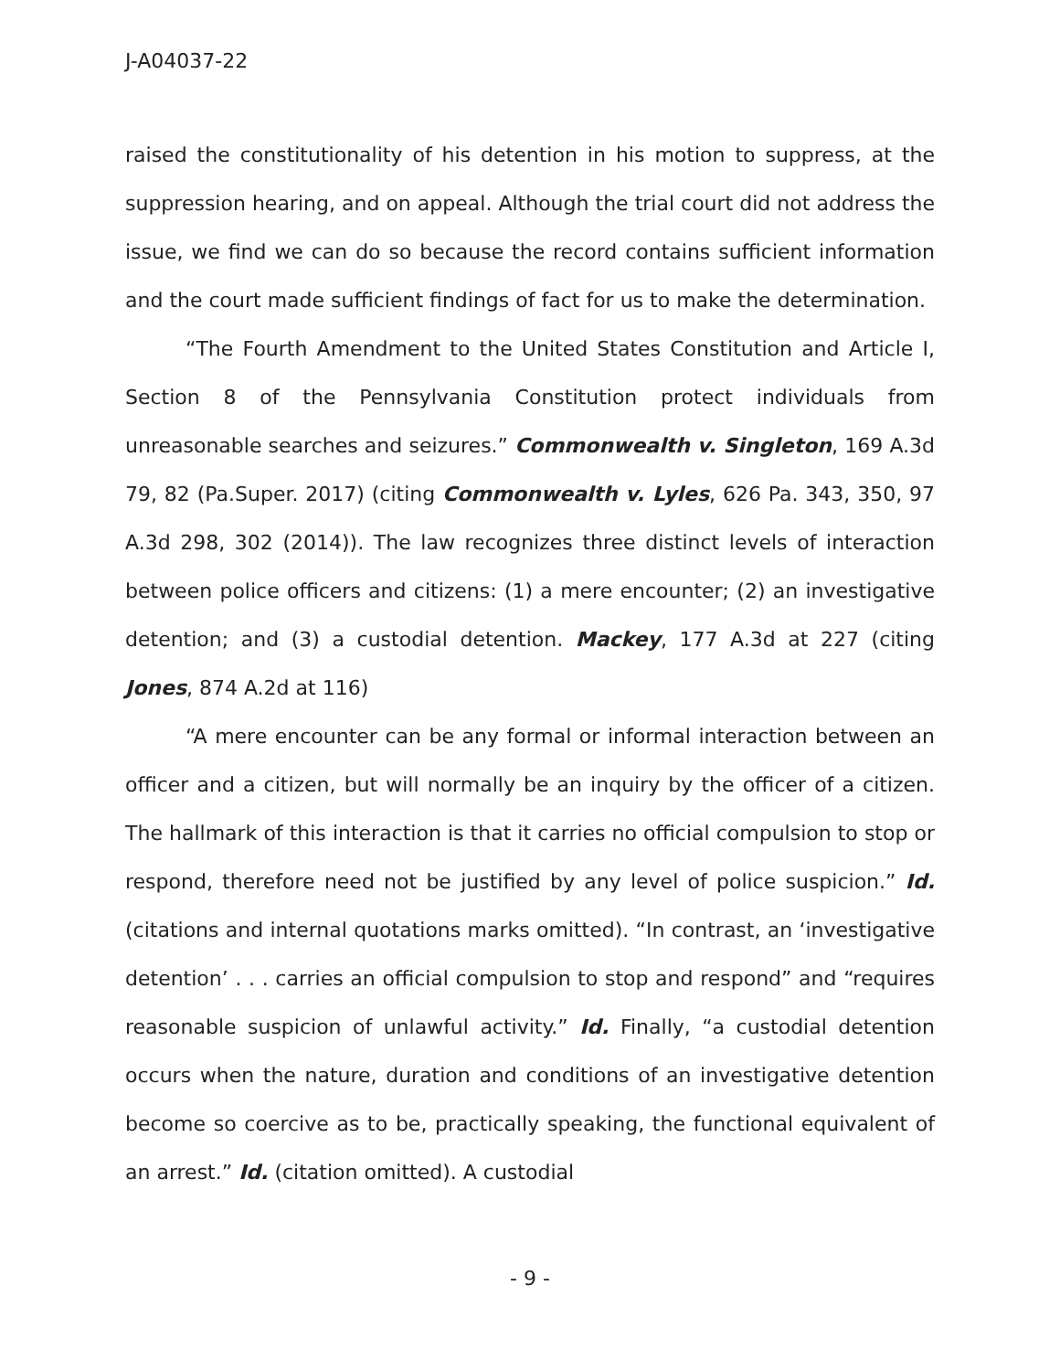J-A04037-22
raised the constitutionality of his detention in his motion to suppress, at the suppression hearing, and on appeal. Although the trial court did not address the issue, we find we can do so because the record contains sufficient information and the court made sufficient findings of fact for us to make the determination.
“The Fourth Amendment to the United States Constitution and Article I, Section 8 of the Pennsylvania Constitution protect individuals from unreasonable searches and seizures.” Commonwealth v. Singleton, 169 A.3d 79, 82 (Pa.Super. 2017) (citing Commonwealth v. Lyles, 626 Pa. 343, 350, 97 A.3d 298, 302 (2014)). The law recognizes three distinct levels of interaction between police officers and citizens: (1) a mere encounter; (2) an investigative detention; and (3) a custodial detention. Mackey, 177 A.3d at 227 (citing Jones, 874 A.2d at 116)
“A mere encounter can be any formal or informal interaction between an officer and a citizen, but will normally be an inquiry by the officer of a citizen. The hallmark of this interaction is that it carries no official compulsion to stop or respond, therefore need not be justified by any level of police suspicion.” Id. (citations and internal quotations marks omitted). “In contrast, an ‘investigative detention’ . . . carries an official compulsion to stop and respond” and “requires reasonable suspicion of unlawful activity.” Id. Finally, “a custodial detention occurs when the nature, duration and conditions of an investigative detention become so coercive as to be, practically speaking, the functional equivalent of an arrest.” Id. (citation omitted). A custodial
- 9 -